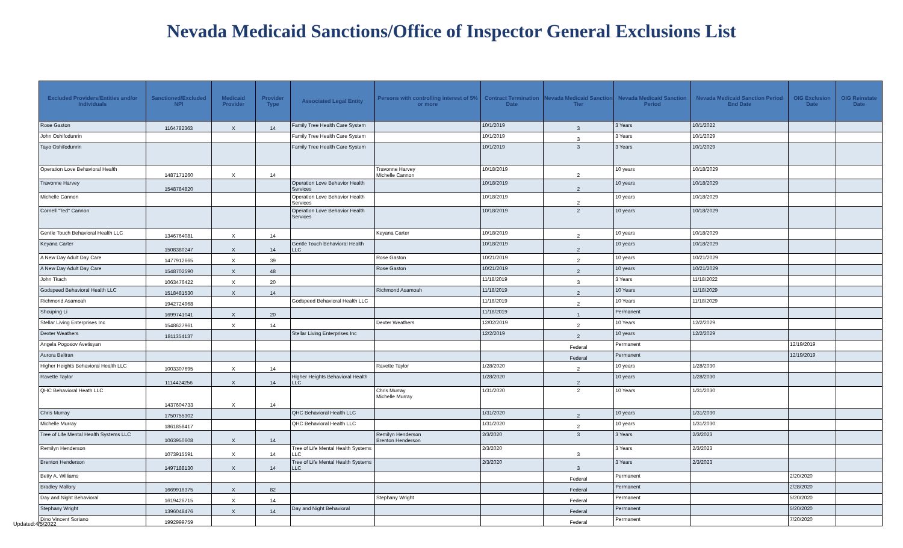Nevada Medicaid Sanctions/Office of Inspector General Exclusions List
| Excluded Providers/Entities and/or Individuals | Sanctioned/Excluded NPI | Medicaid Provider | Provider Type | Associated Legal Entity | Persons with controlling interest of 5% or more | Contract Termination Date | Nevada Medicaid Sanction Tier | Nevada Medicaid Sanction Period | Nevada Medicaid Sanction Period End Date | OIG Exclusion Date | OIG Reinstate Date |
| --- | --- | --- | --- | --- | --- | --- | --- | --- | --- | --- | --- |
| Rose Gaston | 1164782363 | X | 14 | Family Tree Health Care System | | 10/1/2019 | 3 | 3 Years | 10/1/2022 | | |
| John Oshifodunrin | | | | Family Tree Health Care System | | 10/1/2019 | 3 | 3 Years | 10/1/2029 | | |
| Tayo Oshifodunrin | | | | Family Tree Health Care System | | 10/1/2019 | 3 | 3 Years | 10/1/2029 | | |
| Operation Love Behavioral Health | 1487171260 | X | 14 | | Travonne Harvey Michelle Cannon | 10/18/2019 | 2 | 10 years | 10/18/2029 | | |
| Travonne Harvey | 1548784820 | | | Operation Love Behavior Health Services | | 10/18/2019 | 2 | 10 years | 10/18/2029 | | |
| Michelle Cannon | | | | Operation Love Behavior Health Services | | 10/18/2019 | 2 | 10 years | 10/18/2029 | | |
| Cornell "Ted" Cannon | | | | Operation Love Behavior Health Services | | 10/18/2019 | 2 | 10 years | 10/18/2029 | | |
| Gentle Touch Behavioral Health LLC | 1346764081 | X | 14 | | Keyana Carter | 10/18/2019 | 2 | 10 years | 10/18/2029 | | |
| Keyana Carter | 1508380247 | X | 14 | Gentle Touch Behavioral Health LLC | | 10/18/2019 | 2 | 10 years | 10/18/2029 | | |
| A New Day Adult Day Care | 1477912665 | X | 39 | | Rose Gaston | 10/21/2019 | 2 | 10 years | 10/21/2029 | | |
| A New Day Adult Day Care | 1548702590 | X | 48 | | Rose Gaston | 10/21/2019 | 2 | 10 years | 10/21/2029 | | |
| John Tkach | 1063476422 | X | 20 | | | 11/18/2019 | 3 | 3 Years | 11/18/2022 | | |
| Godspeed Behavioral Health LLC | 1518481530 | X | 14 | | Richmond Asamoah | 11/18/2019 | 2 | 10 Years | 11/18/2029 | | |
| Richmond Asamoah | 1942724968 | | | Godspeed Behavioral Health LLC | | 11/18/2019 | 2 | 10 Years | 11/18/2029 | | |
| Shouping Li | 1699741041 | X | 20 | | | 11/18/2019 | 1 | Permanent | | | |
| Stellar Living Enterprises Inc | 1548627961 | X | 14 | | Dexter Weathers | 12/02/2019 | 2 | 10 Years | 12/2/2029 | | |
| Dexter Weathers | 1811354137 | | | Stellar Living Enterprises Inc | | 12/2/2019 | 2 | 10 years | 12/2/2029 | | |
| Angela Pogosov Avetisyan | | | | | | | Federal | Permanent | | 12/19/2019 | |
| Aurora Beltran | | | | | | | Federal | Permanent | | 12/19/2019 | |
| Higher Heights Behavioral Health LLC | 1003307695 | X | 14 | | Ravette Taylor | 1/28/2020 | 2 | 10 years | 1/28/2030 | | |
| Ravette Taylor | 1114424256 | X | 14 | Higher Heights Behavioral Health LLC | | 1/28/2020 | 2 | 10 years | 1/28/2030 | | |
| QHC Behavioral Heath LLC | 1437604733 | X | 14 | | Chris Murray Michelle Murray | 1/31/2020 | 2 | 10 Years | 1/31/2030 | | |
| Chris Murray | 1750755302 | | | QHC Behavioral Health LLC | | 1/31/2020 | 2 | 10 years | 1/31/2030 | | |
| Michelle Murray | 1861858417 | | | QHC Behavioral Health LLC | | 1/31/2020 | 2 | 10 years | 1/31/2030 | | |
| Tree of Life Mental Health Systems LLC | 1063950608 | X | 14 | | Remilyn Henderson Brenton Henderson | 2/3/2020 | 3 | 3 Years | 2/3/2023 | | |
| Remilyn Henderson | 1073915591 | X | 14 | Tree of Life Mental Health Systems LLC | | 2/3/2020 | 3 | 3 Years | 2/3/2023 | | |
| Brenton Henderson | 1497188130 | X | 14 | Tree of Life Mental Health Systems LLC | | 2/3/2020 | 3 | 3 Years | 2/3/2023 | | |
| Betty A. Williams | | | | | | | Federal | Permanent | | 2/20/2020 | |
| Bradley Mallory | 1669916375 | X | 82 | | | | Federal | Permanent | | 2/28/2020 | |
| Day and Night Behavioral | 1619426715 | X | 14 | | Stephany Wright | | Federal | Permanent | | 5/20/2020 | |
| Stephany Wright | 1396048476 | X | 14 | Day and Night Behavioral | | | Federal | Permanent | | 5/20/2020 | |
| Dino Vincent Soriano | 1992999759 | | | | | | Federal | Permanent | | 7/20/2020 | |
Updated:4/5/2022